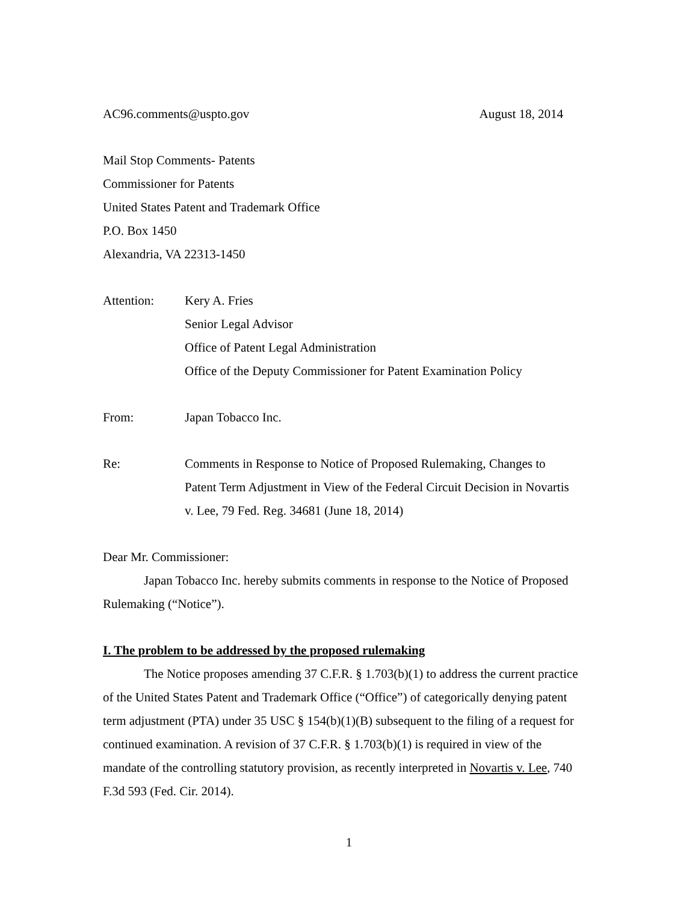AC96.comments@uspto.gov August 18, 2014
Mail Stop Comments- Patents
Commissioner for Patents
United States Patent and Trademark Office
P.O. Box 1450
Alexandria, VA 22313-1450
Attention: Kery A. Fries
Senior Legal Advisor
Office of Patent Legal Administration
Office of the Deputy Commissioner for Patent Examination Policy
From: Japan Tobacco Inc.
Re: Comments in Response to Notice of Proposed Rulemaking, Changes to Patent Term Adjustment in View of the Federal Circuit Decision in Novartis v. Lee, 79 Fed. Reg. 34681 (June 18, 2014)
Dear Mr. Commissioner:
Japan Tobacco Inc. hereby submits comments in response to the Notice of Proposed Rulemaking (“Notice”).
I. The problem to be addressed by the proposed rulemaking
The Notice proposes amending 37 C.F.R. § 1.703(b)(1) to address the current practice of the United States Patent and Trademark Office (“Office”) of categorically denying patent term adjustment (PTA) under 35 USC § 154(b)(1)(B) subsequent to the filing of a request for continued examination. A revision of 37 C.F.R. § 1.703(b)(1) is required in view of the mandate of the controlling statutory provision, as recently interpreted in Novartis v. Lee, 740 F.3d 593 (Fed. Cir. 2014).
1